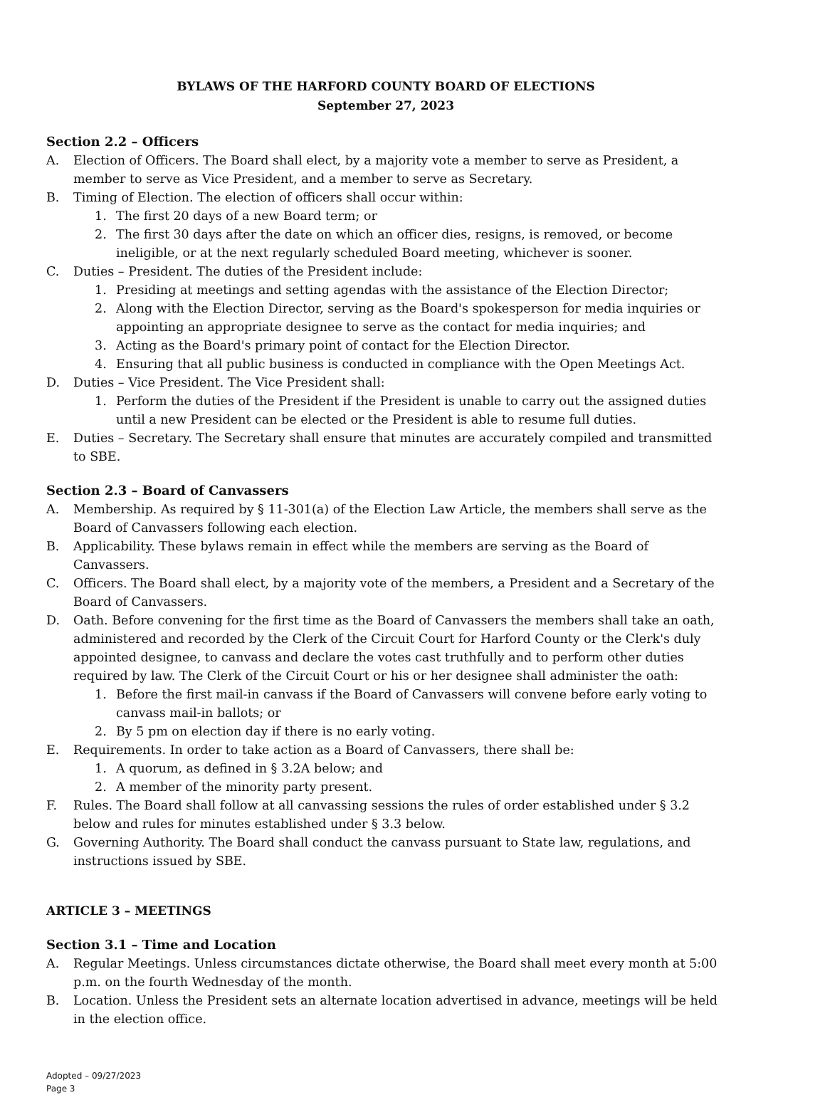BYLAWS OF THE HARFORD COUNTY BOARD OF ELECTIONS
September 27, 2023
Section 2.2 – Officers
A. Election of Officers. The Board shall elect, by a majority vote a member to serve as President, a member to serve as Vice President, and a member to serve as Secretary.
B. Timing of Election. The election of officers shall occur within:
1. The first 20 days of a new Board term; or
2. The first 30 days after the date on which an officer dies, resigns, is removed, or become ineligible, or at the next regularly scheduled Board meeting, whichever is sooner.
C. Duties – President. The duties of the President include:
1. Presiding at meetings and setting agendas with the assistance of the Election Director;
2. Along with the Election Director, serving as the Board's spokesperson for media inquiries or appointing an appropriate designee to serve as the contact for media inquiries; and
3. Acting as the Board's primary point of contact for the Election Director.
4. Ensuring that all public business is conducted in compliance with the Open Meetings Act.
D. Duties – Vice President. The Vice President shall:
1. Perform the duties of the President if the President is unable to carry out the assigned duties until a new President can be elected or the President is able to resume full duties.
E. Duties – Secretary. The Secretary shall ensure that minutes are accurately compiled and transmitted to SBE.
Section 2.3 – Board of Canvassers
A. Membership. As required by § 11-301(a) of the Election Law Article, the members shall serve as the Board of Canvassers following each election.
B. Applicability. These bylaws remain in effect while the members are serving as the Board of Canvassers.
C. Officers. The Board shall elect, by a majority vote of the members, a President and a Secretary of the Board of Canvassers.
D. Oath. Before convening for the first time as the Board of Canvassers the members shall take an oath, administered and recorded by the Clerk of the Circuit Court for Harford County or the Clerk's duly appointed designee, to canvass and declare the votes cast truthfully and to perform other duties required by law. The Clerk of the Circuit Court or his or her designee shall administer the oath:
1. Before the first mail-in canvass if the Board of Canvassers will convene before early voting to canvass mail-in ballots; or
2. By 5 pm on election day if there is no early voting.
E. Requirements. In order to take action as a Board of Canvassers, there shall be:
1. A quorum, as defined in § 3.2A below; and
2. A member of the minority party present.
F. Rules. The Board shall follow at all canvassing sessions the rules of order established under § 3.2 below and rules for minutes established under § 3.3 below.
G. Governing Authority. The Board shall conduct the canvass pursuant to State law, regulations, and instructions issued by SBE.
ARTICLE 3 – MEETINGS
Section 3.1 – Time and Location
A. Regular Meetings. Unless circumstances dictate otherwise, the Board shall meet every month at 5:00 p.m. on the fourth Wednesday of the month.
B. Location. Unless the President sets an alternate location advertised in advance, meetings will be held in the election office.
Adopted – 09/27/2023
Page 3